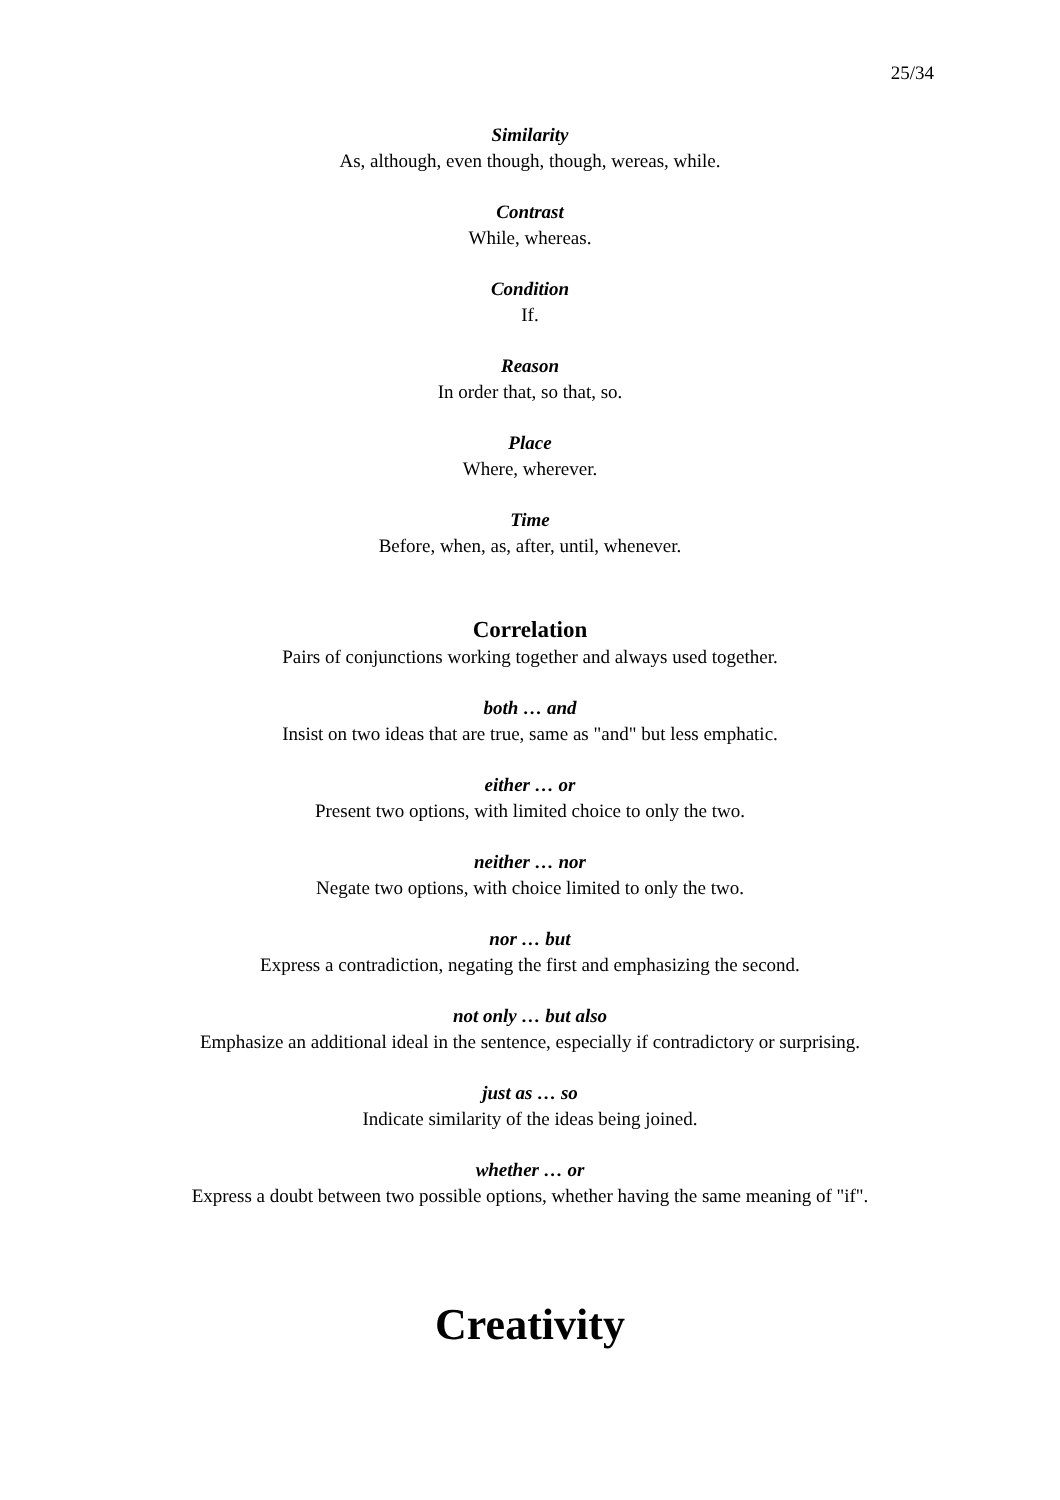25/34
Similarity
As, although, even though, though, wereas, while.
Contrast
While, whereas.
Condition
If.
Reason
In order that, so that, so.
Place
Where, wherever.
Time
Before, when, as, after, until, whenever.
Correlation
Pairs of conjunctions working together and always used together.
both … and
Insist on two ideas that are true, same as "and" but less emphatic.
either … or
Present two options, with limited choice to only the two.
neither … nor
Negate two options, with choice limited to only the two.
nor … but
Express a contradiction, negating the first and emphasizing the second.
not only … but also
Emphasize an additional ideal in the sentence, especially if contradictory or surprising.
just as … so
Indicate similarity of the ideas being joined.
whether … or
Express a doubt between two possible options, whether having the same meaning of "if".
Creativity